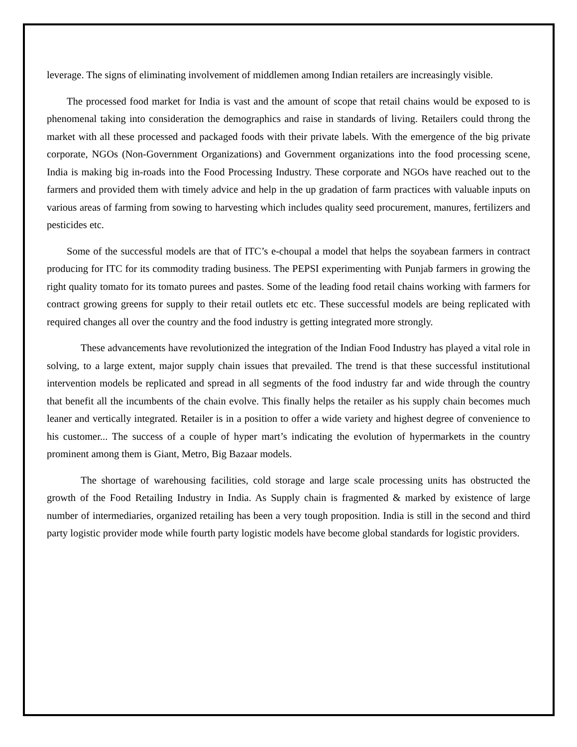leverage. The signs of eliminating involvement of middlemen among Indian retailers are increasingly visible.
The processed food market for India is vast and the amount of scope that retail chains would be exposed to is phenomenal taking into consideration the demographics and raise in standards of living. Retailers could throng the market with all these processed and packaged foods with their private labels. With the emergence of the big private corporate, NGOs (Non-Government Organizations) and Government organizations into the food processing scene, India is making big in-roads into the Food Processing Industry. These corporate and NGOs have reached out to the farmers and provided them with timely advice and help in the up gradation of farm practices with valuable inputs on various areas of farming from sowing to harvesting which includes quality seed procurement, manures, fertilizers and pesticides etc.
Some of the successful models are that of ITC’s e-choupal a model that helps the soyabean farmers in contract producing for ITC for its commodity trading business. The PEPSI experimenting with Punjab farmers in growing the right quality tomato for its tomato purees and pastes. Some of the leading food retail chains working with farmers for contract growing greens for supply to their retail outlets etc etc. These successful models are being replicated with required changes all over the country and the food industry is getting integrated more strongly.
These advancements have revolutionized the integration of the Indian Food Industry has played a vital role in solving, to a large extent, major supply chain issues that prevailed. The trend is that these successful institutional intervention models be replicated and spread in all segments of the food industry far and wide through the country that benefit all the incumbents of the chain evolve. This finally helps the retailer as his supply chain becomes much leaner and vertically integrated. Retailer is in a position to offer a wide variety and highest degree of convenience to his customer... The success of a couple of hyper mart’s indicating the evolution of hypermarkets in the country prominent among them is Giant, Metro, Big Bazaar models.
The shortage of warehousing facilities, cold storage and large scale processing units has obstructed the growth of the Food Retailing Industry in India. As Supply chain is fragmented & marked by existence of large number of intermediaries, organized retailing has been a very tough proposition. India is still in the second and third party logistic provider mode while fourth party logistic models have become global standards for logistic providers.